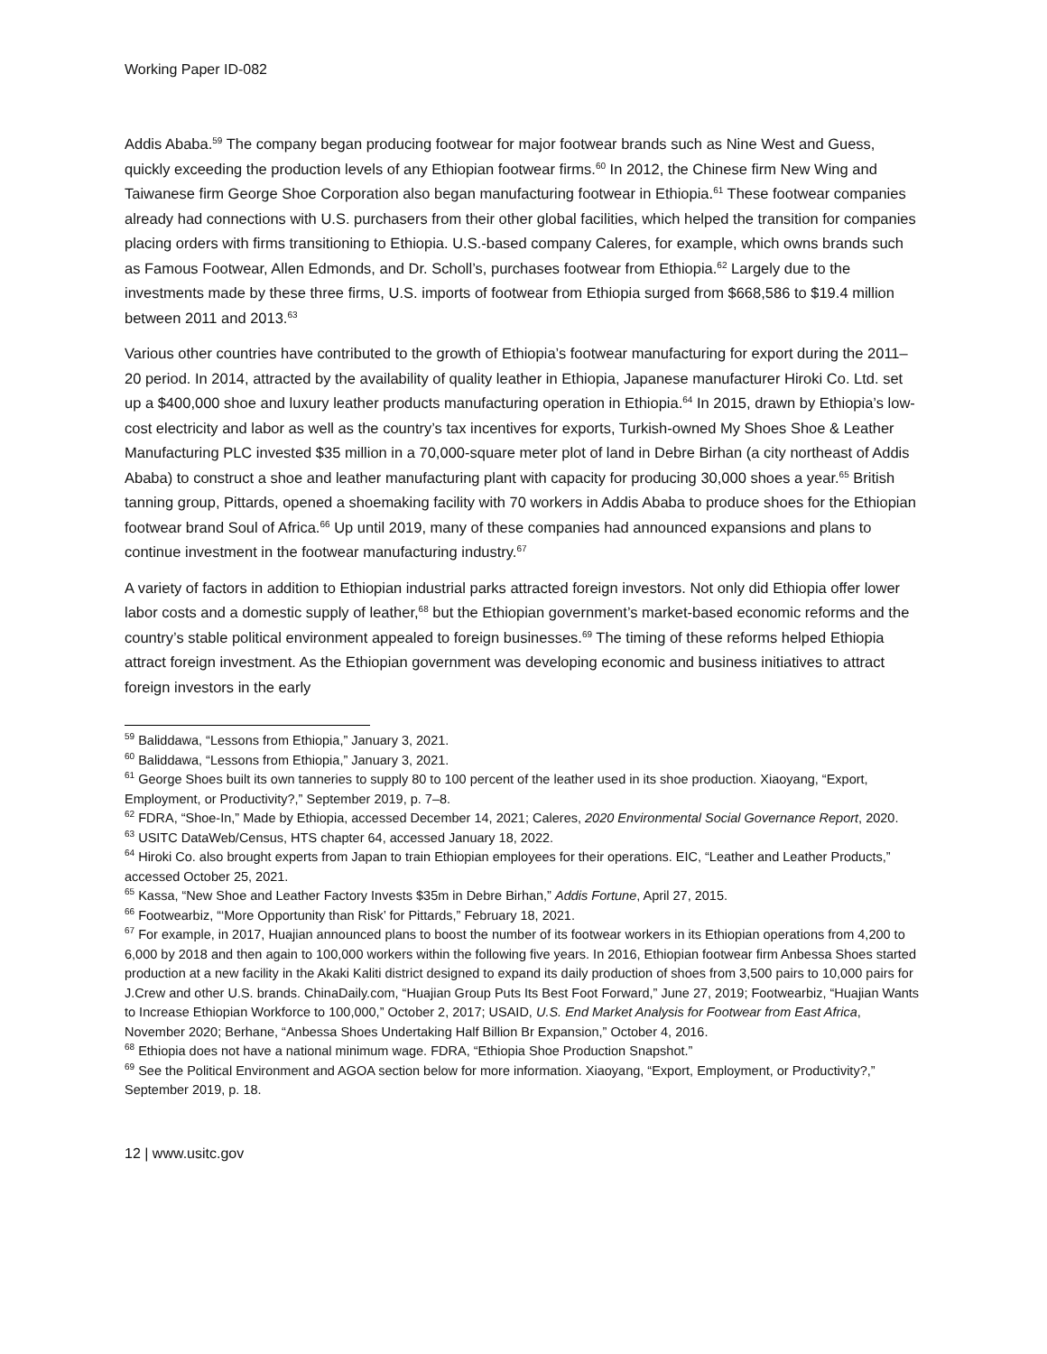Working Paper ID-082
Addis Ababa.<sup>59</sup> The company began producing footwear for major footwear brands such as Nine West and Guess, quickly exceeding the production levels of any Ethiopian footwear firms.<sup>60</sup> In 2012, the Chinese firm New Wing and Taiwanese firm George Shoe Corporation also began manufacturing footwear in Ethiopia.<sup>61</sup> These footwear companies already had connections with U.S. purchasers from their other global facilities, which helped the transition for companies placing orders with firms transitioning to Ethiopia. U.S.-based company Caleres, for example, which owns brands such as Famous Footwear, Allen Edmonds, and Dr. Scholl’s, purchases footwear from Ethiopia.<sup>62</sup> Largely due to the investments made by these three firms, U.S. imports of footwear from Ethiopia surged from $668,586 to $19.4 million between 2011 and 2013.<sup>63</sup>
Various other countries have contributed to the growth of Ethiopia’s footwear manufacturing for export during the 2011–20 period. In 2014, attracted by the availability of quality leather in Ethiopia, Japanese manufacturer Hiroki Co. Ltd. set up a $400,000 shoe and luxury leather products manufacturing operation in Ethiopia.<sup>64</sup> In 2015, drawn by Ethiopia’s low-cost electricity and labor as well as the country’s tax incentives for exports, Turkish-owned My Shoes Shoe & Leather Manufacturing PLC invested $35 million in a 70,000-square meter plot of land in Debre Birhan (a city northeast of Addis Ababa) to construct a shoe and leather manufacturing plant with capacity for producing 30,000 shoes a year.<sup>65</sup> British tanning group, Pittards, opened a shoemaking facility with 70 workers in Addis Ababa to produce shoes for the Ethiopian footwear brand Soul of Africa.<sup>66</sup> Up until 2019, many of these companies had announced expansions and plans to continue investment in the footwear manufacturing industry.<sup>67</sup>
A variety of factors in addition to Ethiopian industrial parks attracted foreign investors. Not only did Ethiopia offer lower labor costs and a domestic supply of leather,<sup>68</sup> but the Ethiopian government’s market-based economic reforms and the country’s stable political environment appealed to foreign businesses.<sup>69</sup> The timing of these reforms helped Ethiopia attract foreign investment. As the Ethiopian government was developing economic and business initiatives to attract foreign investors in the early
<sup>59</sup> Baliddawa, “Lessons from Ethiopia,” January 3, 2021.
<sup>60</sup> Baliddawa, “Lessons from Ethiopia,” January 3, 2021.
<sup>61</sup> George Shoes built its own tanneries to supply 80 to 100 percent of the leather used in its shoe production. Xiaoyang, “Export, Employment, or Productivity?,” September 2019, p. 7–8.
<sup>62</sup> FDRA, “Shoe-In,” Made by Ethiopia, accessed December 14, 2021; Caleres, 2020 Environmental Social Governance Report, 2020.
<sup>63</sup> USITC DataWeb/Census, HTS chapter 64, accessed January 18, 2022.
<sup>64</sup> Hiroki Co. also brought experts from Japan to train Ethiopian employees for their operations. EIC, “Leather and Leather Products,” accessed October 25, 2021.
<sup>65</sup> Kassa, “New Shoe and Leather Factory Invests $35m in Debre Birhan,” Addis Fortune, April 27, 2015.
<sup>66</sup> Footwearbiz, “‘More Opportunity than Risk’ for Pittards,” February 18, 2021.
<sup>67</sup> For example, in 2017, Huajian announced plans to boost the number of its footwear workers in its Ethiopian operations from 4,200 to 6,000 by 2018 and then again to 100,000 workers within the following five years. In 2016, Ethiopian footwear firm Anbessa Shoes started production at a new facility in the Akaki Kaliti district designed to expand its daily production of shoes from 3,500 pairs to 10,000 pairs for J.Crew and other U.S. brands. ChinaDaily.com, “Huajian Group Puts Its Best Foot Forward,” June 27, 2019; Footwearbiz, “Huajian Wants to Increase Ethiopian Workforce to 100,000,” October 2, 2017; USAID, U.S. End Market Analysis for Footwear from East Africa, November 2020; Berhane, “Anbessa Shoes Undertaking Half Billion Br Expansion,” October 4, 2016.
<sup>68</sup> Ethiopia does not have a national minimum wage. FDRA, “Ethiopia Shoe Production Snapshot.”
<sup>69</sup> See the Political Environment and AGOA section below for more information. Xiaoyang, “Export, Employment, or Productivity?,” September 2019, p. 18.
12 | www.usitc.gov